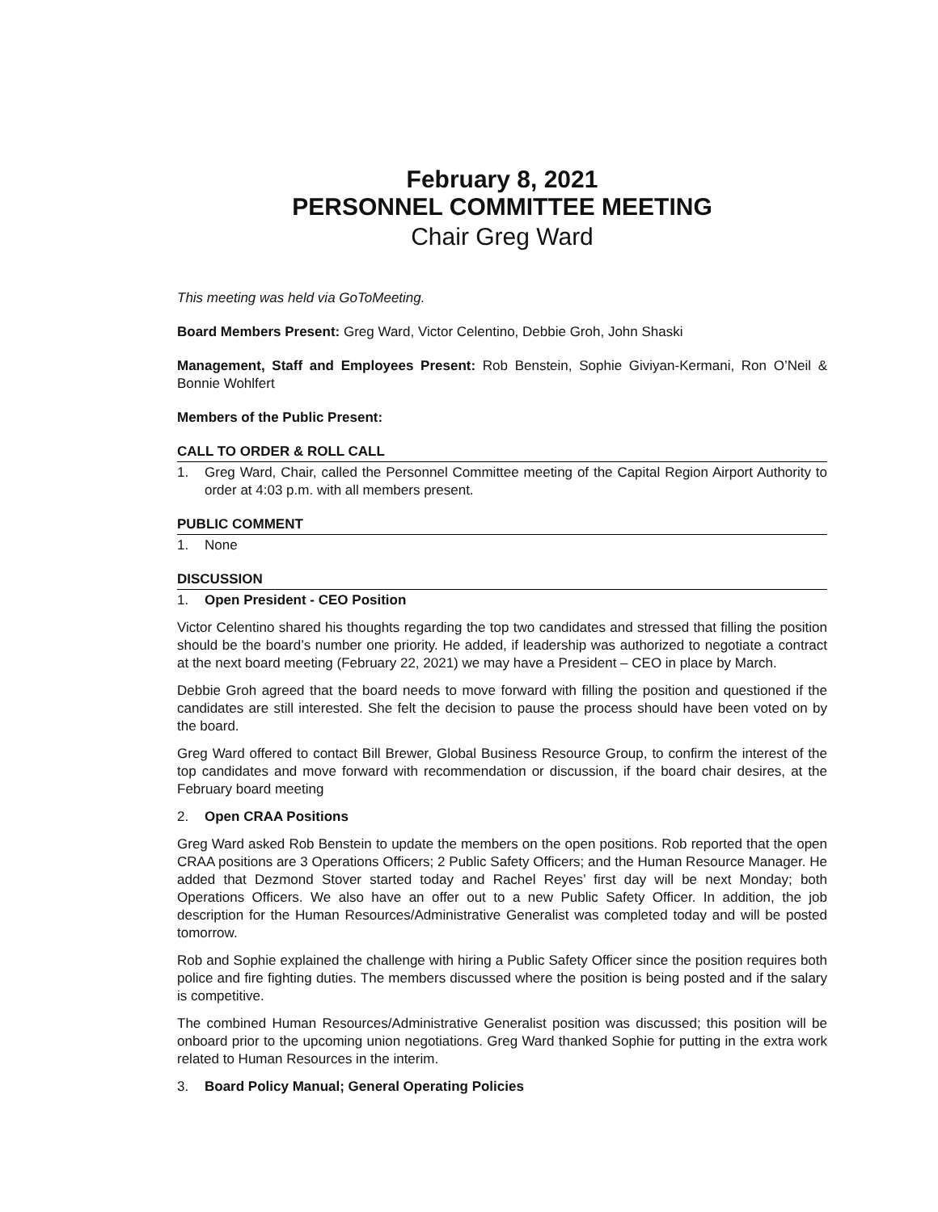February 8, 2021
PERSONNEL COMMITTEE MEETING
Chair Greg Ward
This meeting was held via GoToMeeting.
Board Members Present: Greg Ward, Victor Celentino, Debbie Groh, John Shaski
Management, Staff and Employees Present: Rob Benstein, Sophie Giviyan-Kermani, Ron O’Neil & Bonnie Wohlfert
Members of the Public Present:
CALL TO ORDER & ROLL CALL
1. Greg Ward, Chair, called the Personnel Committee meeting of the Capital Region Airport Authority to order at 4:03 p.m. with all members present.
PUBLIC COMMENT
1. None
DISCUSSION
1. Open President - CEO Position
Victor Celentino shared his thoughts regarding the top two candidates and stressed that filling the position should be the board’s number one priority. He added, if leadership was authorized to negotiate a contract at the next board meeting (February 22, 2021) we may have a President – CEO in place by March.
Debbie Groh agreed that the board needs to move forward with filling the position and questioned if the candidates are still interested. She felt the decision to pause the process should have been voted on by the board.
Greg Ward offered to contact Bill Brewer, Global Business Resource Group, to confirm the interest of the top candidates and move forward with recommendation or discussion, if the board chair desires, at the February board meeting
2. Open CRAA Positions
Greg Ward asked Rob Benstein to update the members on the open positions. Rob reported that the open CRAA positions are 3 Operations Officers; 2 Public Safety Officers; and the Human Resource Manager. He added that Dezmond Stover started today and Rachel Reyes’ first day will be next Monday; both Operations Officers. We also have an offer out to a new Public Safety Officer. In addition, the job description for the Human Resources/Administrative Generalist was completed today and will be posted tomorrow.
Rob and Sophie explained the challenge with hiring a Public Safety Officer since the position requires both police and fire fighting duties. The members discussed where the position is being posted and if the salary is competitive.
The combined Human Resources/Administrative Generalist position was discussed; this position will be onboard prior to the upcoming union negotiations. Greg Ward thanked Sophie for putting in the extra work related to Human Resources in the interim.
3. Board Policy Manual; General Operating Policies